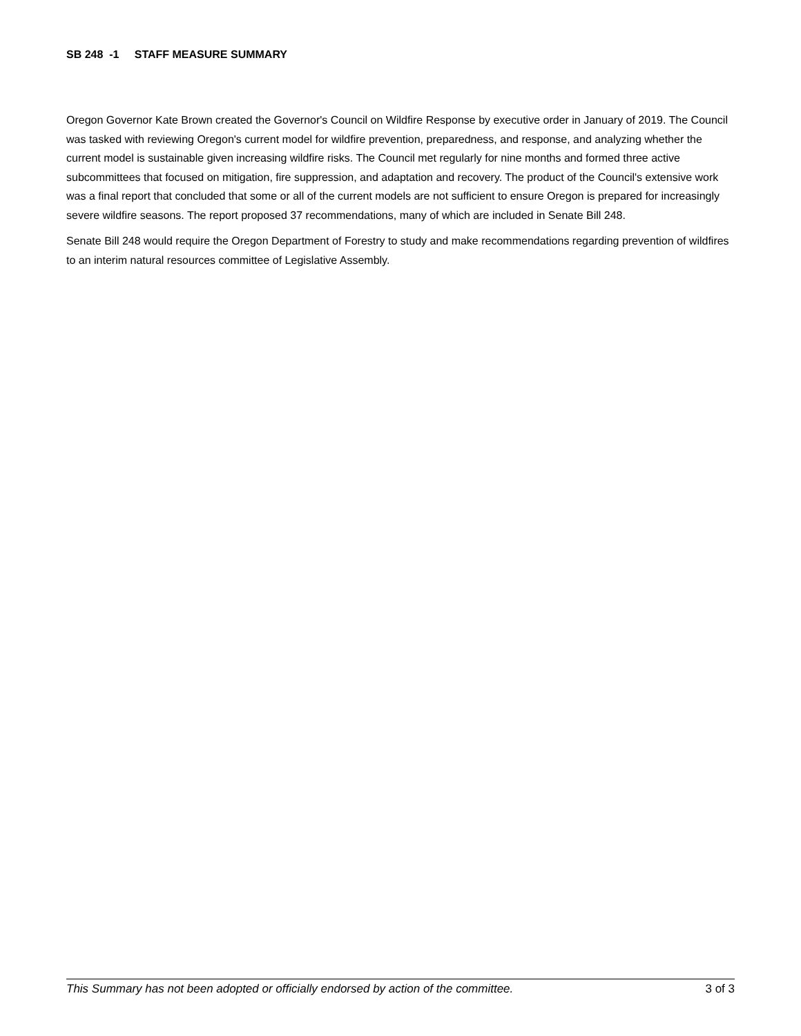SB 248 -1 STAFF MEASURE SUMMARY
Oregon Governor Kate Brown created the Governor's Council on Wildfire Response by executive order in January of 2019. The Council was tasked with reviewing Oregon's current model for wildfire prevention, preparedness, and response, and analyzing whether the current model is sustainable given increasing wildfire risks. The Council met regularly for nine months and formed three active subcommittees that focused on mitigation, fire suppression, and adaptation and recovery. The product of the Council's extensive work was a final report that concluded that some or all of the current models are not sufficient to ensure Oregon is prepared for increasingly severe wildfire seasons. The report proposed 37 recommendations, many of which are included in Senate Bill 248.
Senate Bill 248 would require the Oregon Department of Forestry to study and make recommendations regarding prevention of wildfires to an interim natural resources committee of Legislative Assembly.
This Summary has not been adopted or officially endorsed by action of the committee. 3 of 3